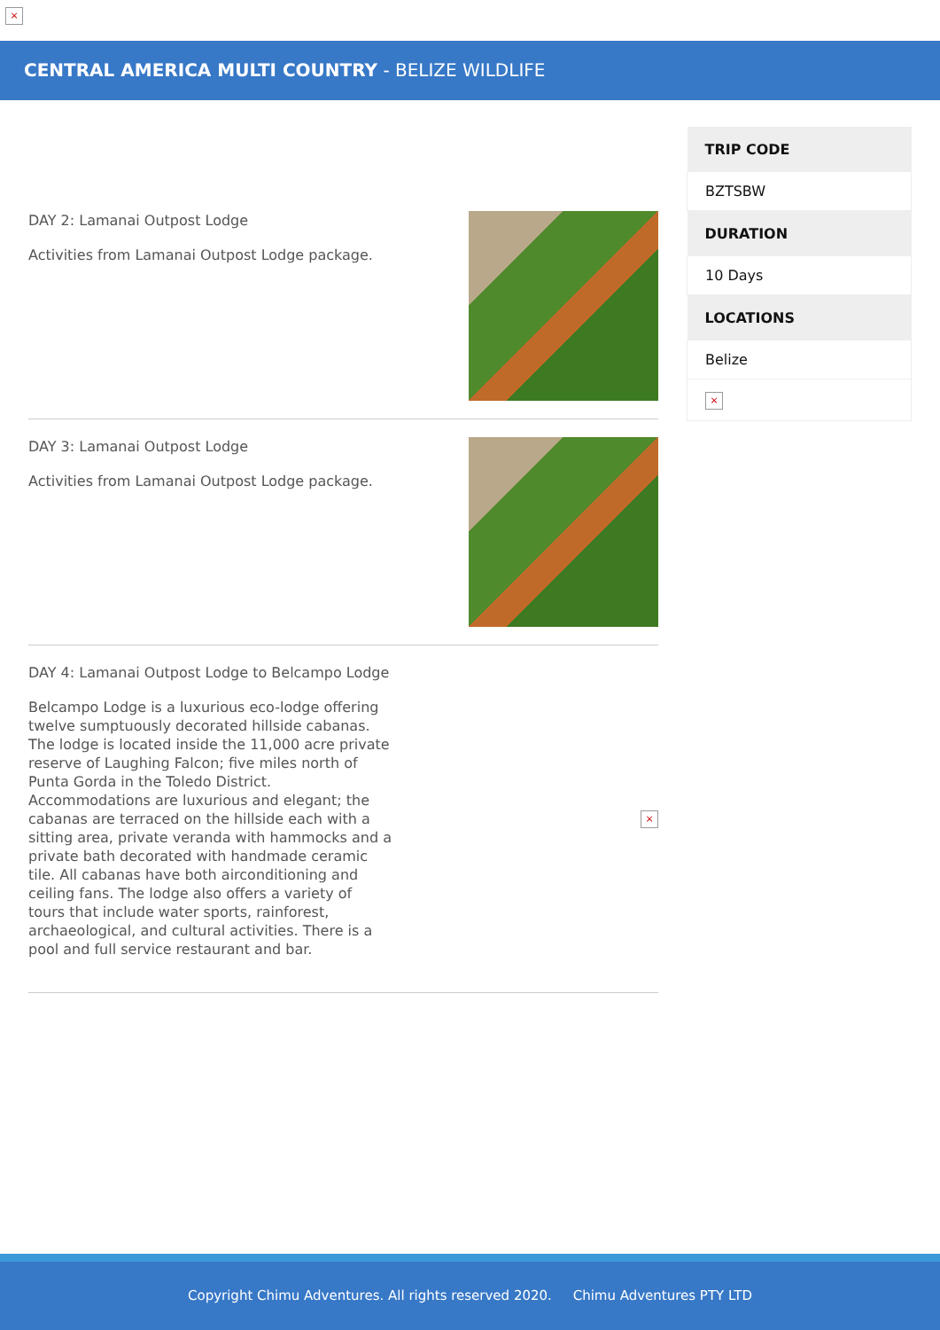×
CENTRAL AMERICA MULTI COUNTRY - BELIZE WILDLIFE
DAY 2: Lamanai Outpost Lodge
Activities from Lamanai Outpost Lodge package.
DAY 3: Lamanai Outpost Lodge
Activities from Lamanai Outpost Lodge package.
DAY 4: Lamanai Outpost Lodge to Belcampo Lodge
Belcampo Lodge is a luxurious eco-lodge offering twelve sumptuously decorated hillside cabanas. The lodge is located inside the 11,000 acre private reserve of Laughing Falcon; five miles north of Punta Gorda in the Toledo District. Accommodations are luxurious and elegant; the cabanas are terraced on the hillside each with a sitting area, private veranda with hammocks and a private bath decorated with handmade ceramic tile. All cabanas have both airconditioning and ceiling fans. The lodge also offers a variety of tours that include water sports, rainforest, archaeological, and cultural activities. There is a pool and full service restaurant and bar.
×
| TRIP CODE |
| --- |
| BZTSBW |
| DURATION |
| 10 Days |
| LOCATIONS |
| Belize |
| × |
Copyright Chimu Adventures. All rights reserved 2020. Chimu Adventures PTY LTD